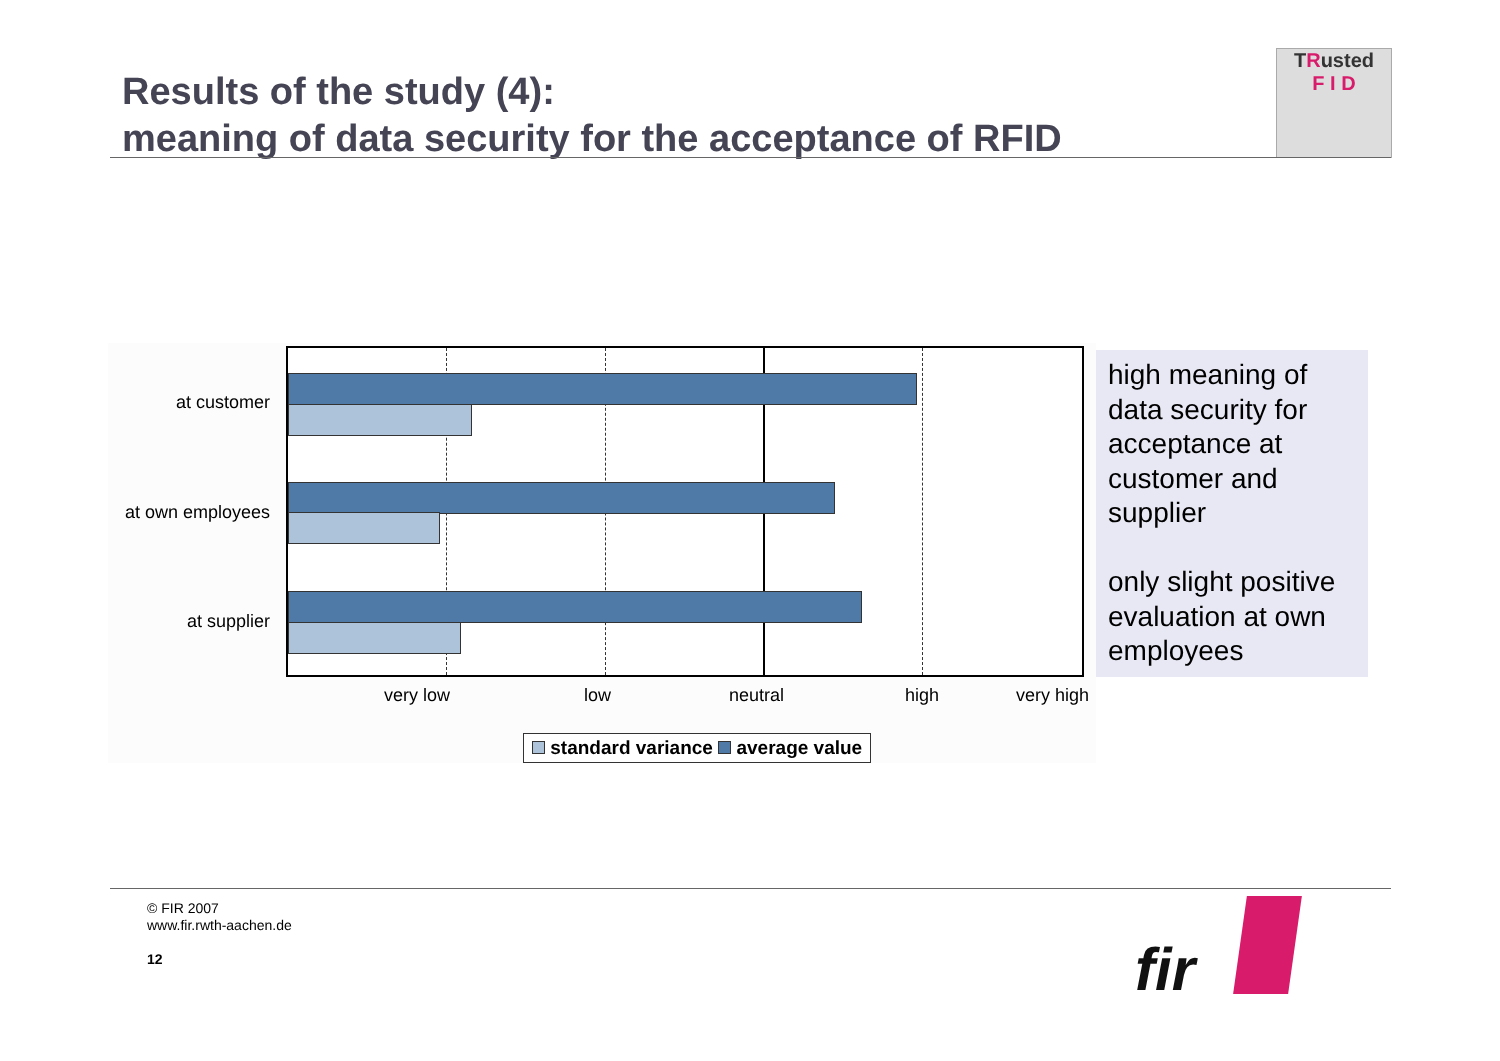Results of the study (4):
meaning of data security for the acceptance of RFID
TRusted
F I D
at customer
at own employees
at supplier
very low low neutral high very high
standard variance average value
high meaning of data security for acceptance at customer and supplier
only slight positive evaluation at own employees
© FIR 2007
www.fir.rwth-aachen.de
12
fir